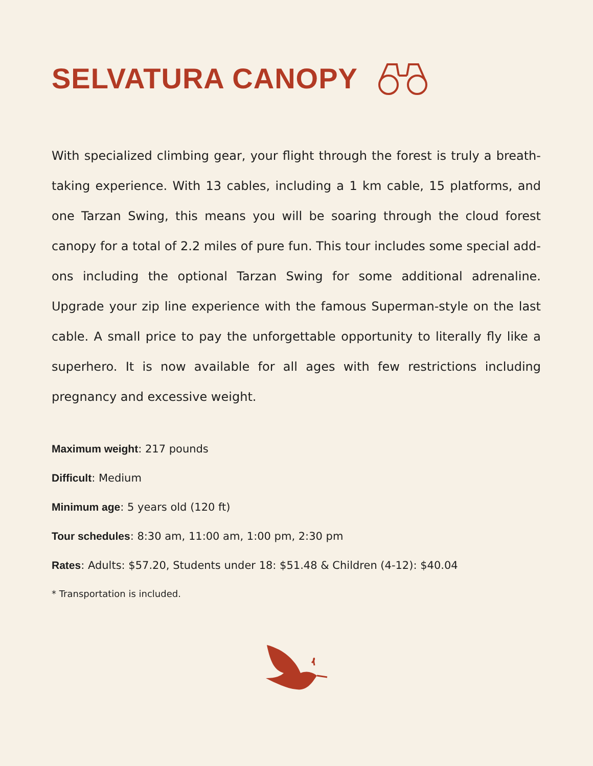SELVATURA CANOPY
With specialized climbing gear, your flight through the forest is truly a breath-taking experience. With 13 cables, including a 1 km cable, 15 platforms, and one Tarzan Swing, this means you will be soaring through the cloud forest canopy for a total of 2.2 miles of pure fun. This tour includes some special add-ons including the optional Tarzan Swing for some additional adrenaline. Upgrade your zip line experience with the famous Superman-style on the last cable. A small price to pay the unforgettable opportunity to literally fly like a superhero. It is now available for all ages with few restrictions including pregnancy and excessive weight.
Maximum weight: 217 pounds
Difficult: Medium
Minimum age: 5 years old (120 ft)
Tour schedules: 8:30 am, 11:00 am, 1:00 pm, 2:30 pm
Rates: Adults: $57.20, Students under 18: $51.48 & Children (4-12): $40.04
* Transportation is included.